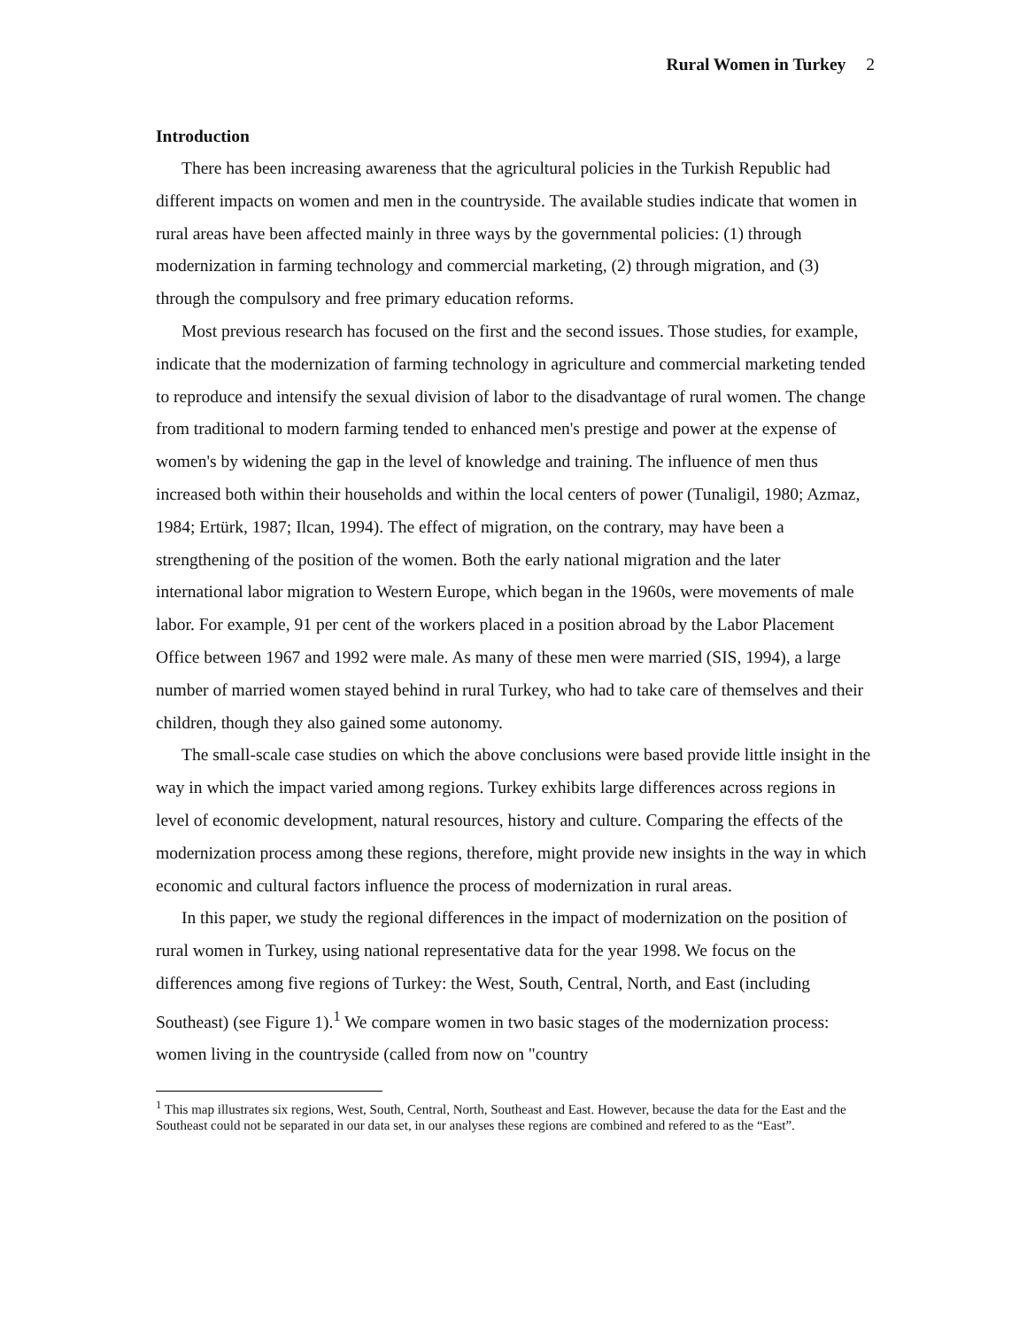Rural Women in Turkey 2
Introduction
There has been increasing awareness that the agricultural policies in the Turkish Republic had different impacts on women and men in the countryside. The available studies indicate that women in rural areas have been affected mainly in three ways by the governmental policies: (1) through modernization in farming technology and commercial marketing, (2) through migration, and (3) through the compulsory and free primary education reforms.
Most previous research has focused on the first and the second issues. Those studies, for example, indicate that the modernization of farming technology in agriculture and commercial marketing tended to reproduce and intensify the sexual division of labor to the disadvantage of rural women. The change from traditional to modern farming tended to enhanced men's prestige and power at the expense of women's by widening the gap in the level of knowledge and training. The influence of men thus increased both within their households and within the local centers of power (Tunaligil, 1980; Azmaz, 1984; Ertürk, 1987; Ilcan, 1994). The effect of migration, on the contrary, may have been a strengthening of the position of the women. Both the early national migration and the later international labor migration to Western Europe, which began in the 1960s, were movements of male labor. For example, 91 per cent of the workers placed in a position abroad by the Labor Placement Office between 1967 and 1992 were male. As many of these men were married (SIS, 1994), a large number of married women stayed behind in rural Turkey, who had to take care of themselves and their children, though they also gained some autonomy.
The small-scale case studies on which the above conclusions were based provide little insight in the way in which the impact varied among regions. Turkey exhibits large differences across regions in level of economic development, natural resources, history and culture. Comparing the effects of the modernization process among these regions, therefore, might provide new insights in the way in which economic and cultural factors influence the process of modernization in rural areas.
In this paper, we study the regional differences in the impact of modernization on the position of rural women in Turkey, using national representative data for the year 1998. We focus on the differences among five regions of Turkey: the West, South, Central, North, and East (including Southeast) (see Figure 1).<sup>1</sup> We compare women in two basic stages of the modernization process: women living in the countryside (called from now on "country
<sup>1</sup> This map illustrates six regions, West, South, Central, North, Southeast and East. However, because the data for the East and the Southeast could not be separated in our data set, in our analyses these regions are combined and refered to as the “East”.